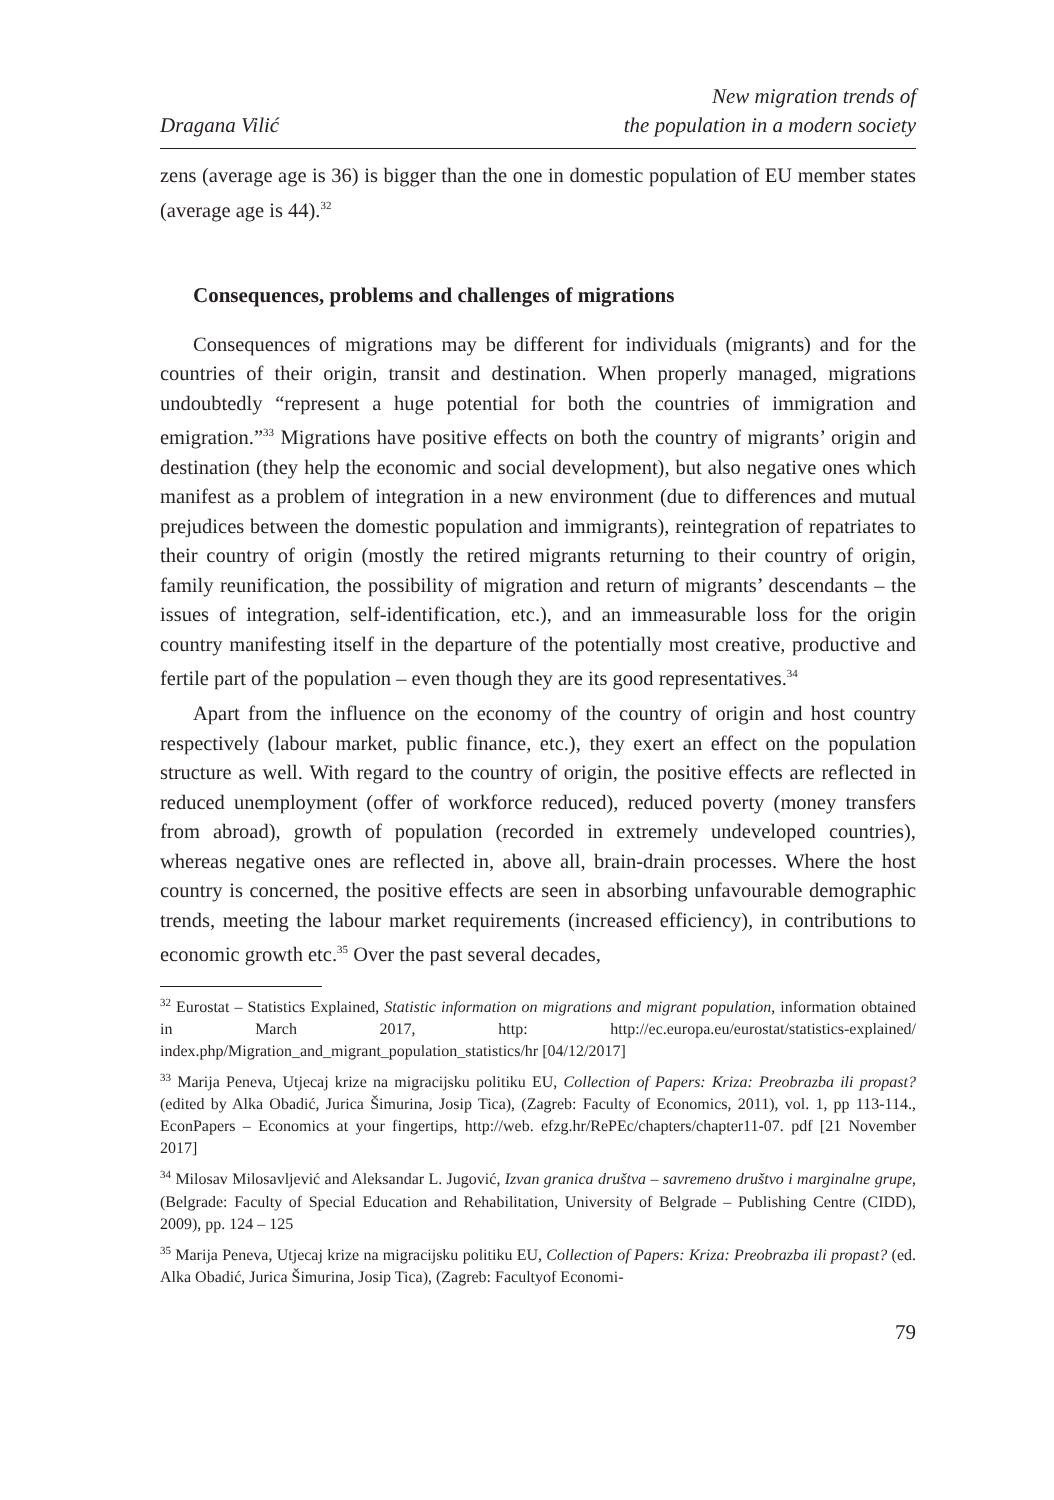Dragana Vilić
New migration trends of
the population in a modern society
zens (average age is 36) is bigger than the one in domestic population of EU member states (average age is 44).<sup>32</sup>
Consequences, problems and challenges of migrations
Consequences of migrations may be different for individuals (migrants) and for the countries of their origin, transit and destination. When properly managed, migrations undoubtedly “represent a huge potential for both the countries of immigration and emigration.”<sup>33</sup> Migrations have positive effects on both the country of migrants’ origin and destination (they help the economic and social development), but also negative ones which manifest as a problem of integration in a new environment (due to differences and mutual prejudices between the domestic population and immigrants), reintegration of repatriates to their country of origin (mostly the retired migrants returning to their country of origin, family reunification, the possibility of migration and return of migrants’ descendants – the issues of integration, self-identification, etc.), and an immeasurable loss for the origin country manifesting itself in the departure of the potentially most creative, productive and fertile part of the population – even though they are its good representatives.<sup>34</sup>
Apart from the influence on the economy of the country of origin and host country respectively (labour market, public finance, etc.), they exert an effect on the population structure as well. With regard to the country of origin, the positive effects are reflected in reduced unemployment (offer of workforce reduced), reduced poverty (money transfers from abroad), growth of population (recorded in extremely undeveloped countries), whereas negative ones are reflected in, above all, brain-drain processes. Where the host country is concerned, the positive effects are seen in absorbing unfavourable demographic trends, meeting the labour market requirements (increased efficiency), in contributions to economic growth etc.<sup>35</sup> Over the past several decades,
<sup>32</sup> Eurostat – Statistics Explained, Statistic information on migrations and migrant population, information obtained in March 2017, http: http://ec.europa.eu/eurostat/statistics-explained/ index.php/Migration_and_migrant_population_statistics/hr [04/12/2017]
<sup>33</sup> Marija Peneva, Utjecaj krize na migracijsku politiku EU, Collection of Papers: Kriza: Preobrazba ili propast? (edited by Alka Obadić, Jurica Šimurina, Josip Tica), (Zagreb: Faculty of Economics, 2011), vol. 1, pp 113-114., EconPapers – Economics at your fingertips, http://web. efzg.hr/RePEc/chapters/chapter11-07. pdf [21 November 2017]
<sup>34</sup> Milosav Milosavljević and Aleksandar L. Jugović, Izvan granica društva – savremeno društvo i marginalne grupe, (Belgrade: Faculty of Special Education and Rehabilitation, University of Belgrade – Publishing Centre (CIDD), 2009), pp. 124 – 125
<sup>35</sup> Marija Peneva, Utjecaj krize na migracijsku politiku EU, Collection of Papers: Kriza: Preobrazba ili propast? (ed. Alka Obadić, Jurica Šimurina, Josip Tica), (Zagreb: Facultyof Economi-
79